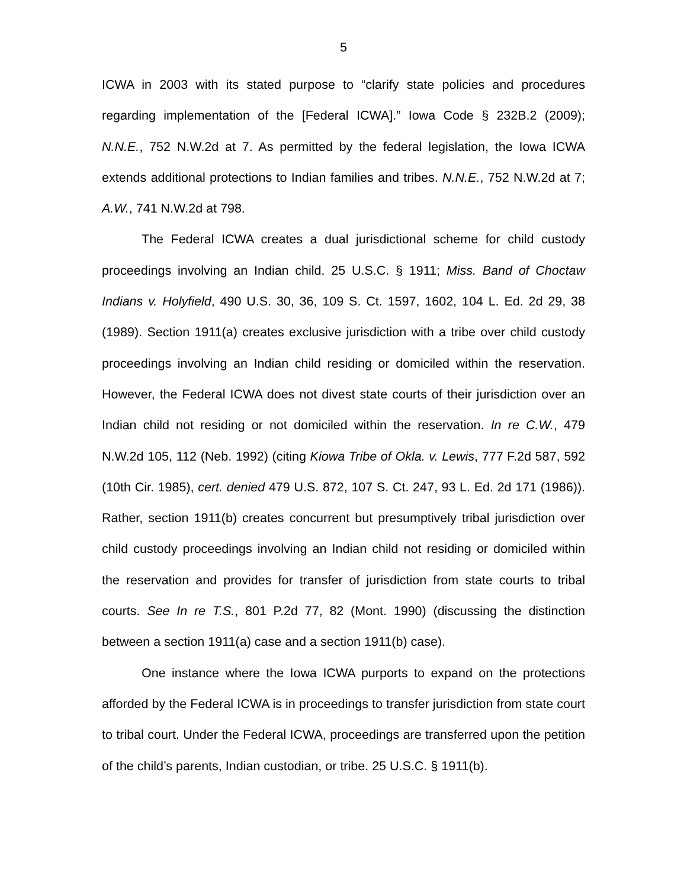5
ICWA in 2003 with its stated purpose to “clarify state policies and procedures regarding implementation of the [Federal ICWA].” Iowa Code § 232B.2 (2009); N.N.E., 752 N.W.2d at 7. As permitted by the federal legislation, the Iowa ICWA extends additional protections to Indian families and tribes. N.N.E., 752 N.W.2d at 7; A.W., 741 N.W.2d at 798.
The Federal ICWA creates a dual jurisdictional scheme for child custody proceedings involving an Indian child. 25 U.S.C. § 1911; Miss. Band of Choctaw Indians v. Holyfield, 490 U.S. 30, 36, 109 S. Ct. 1597, 1602, 104 L. Ed. 2d 29, 38 (1989). Section 1911(a) creates exclusive jurisdiction with a tribe over child custody proceedings involving an Indian child residing or domiciled within the reservation. However, the Federal ICWA does not divest state courts of their jurisdiction over an Indian child not residing or not domiciled within the reservation. In re C.W., 479 N.W.2d 105, 112 (Neb. 1992) (citing Kiowa Tribe of Okla. v. Lewis, 777 F.2d 587, 592 (10th Cir. 1985), cert. denied 479 U.S. 872, 107 S. Ct. 247, 93 L. Ed. 2d 171 (1986)). Rather, section 1911(b) creates concurrent but presumptively tribal jurisdiction over child custody proceedings involving an Indian child not residing or domiciled within the reservation and provides for transfer of jurisdiction from state courts to tribal courts. See In re T.S., 801 P.2d 77, 82 (Mont. 1990) (discussing the distinction between a section 1911(a) case and a section 1911(b) case).
One instance where the Iowa ICWA purports to expand on the protections afforded by the Federal ICWA is in proceedings to transfer jurisdiction from state court to tribal court. Under the Federal ICWA, proceedings are transferred upon the petition of the child’s parents, Indian custodian, or tribe. 25 U.S.C. § 1911(b).